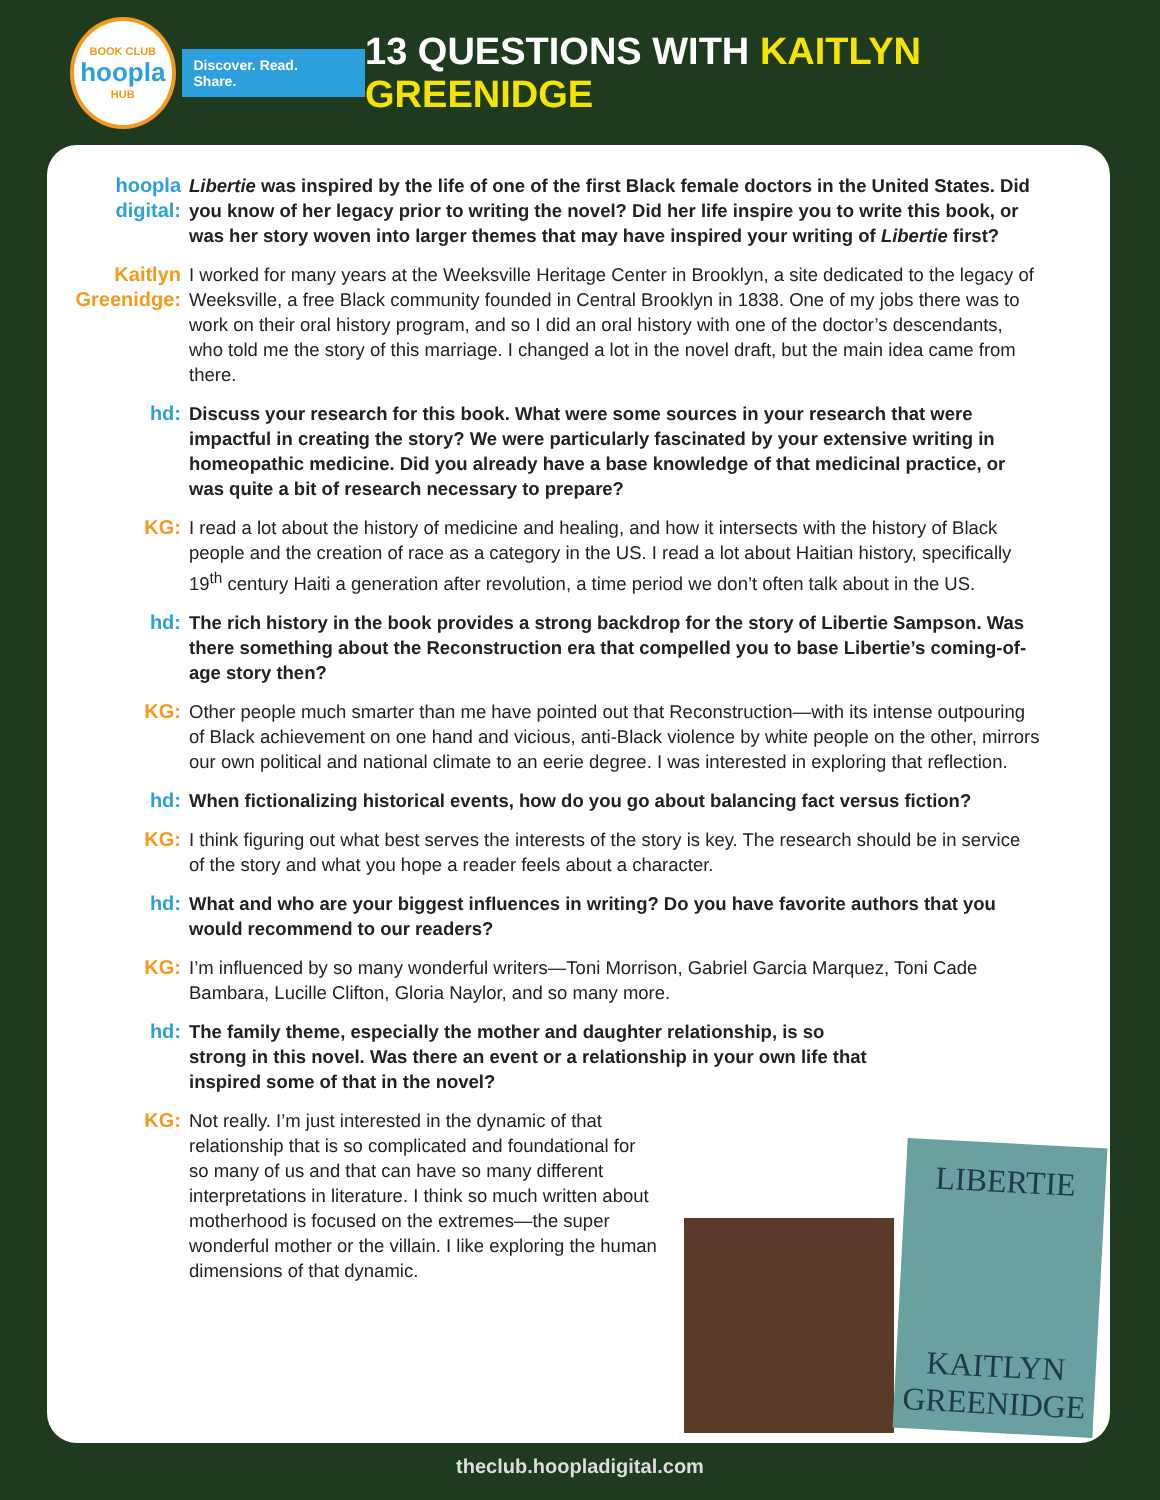BOOK CLUB
hoopla
HUB
Discover. Read. Share.
13 QUESTIONS WITH KAITLYN GREENIDGE
hoopla digital:
Libertie was inspired by the life of one of the first Black female doctors in the United States. Did you know of her legacy prior to writing the novel? Did her life inspire you to write this book, or was her story woven into larger themes that may have inspired your writing of Libertie first?
Kaitlyn Greenidge:
I worked for many years at the Weeksville Heritage Center in Brooklyn, a site dedicated to the legacy of Weeksville, a free Black community founded in Central Brooklyn in 1838. One of my jobs there was to work on their oral history program, and so I did an oral history with one of the doctor’s descendants, who told me the story of this marriage. I changed a lot in the novel draft, but the main idea came from there.
hd: Discuss your research for this book. What were some sources in your research that were impactful in creating the story? We were particularly fascinated by your extensive writing in homeopathic medicine. Did you already have a base knowledge of that medicinal practice, or was quite a bit of research necessary to prepare?
KG: I read a lot about the history of medicine and healing, and how it intersects with the history of Black people and the creation of race as a category in the US. I read a lot about Haitian history, specifically 19<sup>th</sup> century Haiti a generation after revolution, a time period we don’t often talk about in the US.
hd: The rich history in the book provides a strong backdrop for the story of Libertie Sampson. Was there something about the Reconstruction era that compelled you to base Libertie’s coming-of-age story then?
KG: Other people much smarter than me have pointed out that Reconstruction—with its intense outpouring of Black achievement on one hand and vicious, anti-Black violence by white people on the other, mirrors our own political and national climate to an eerie degree. I was interested in exploring that reflection.
hd: When fictionalizing historical events, how do you go about balancing fact versus fiction?
KG: I think figuring out what best serves the interests of the story is key. The research should be in service of the story and what you hope a reader feels about a character.
hd: What and who are your biggest influences in writing? Do you have favorite authors that you would recommend to our readers?
KG: I’m influenced by so many wonderful writers—Toni Morrison, Gabriel Garcia Marquez, Toni Cade Bambara, Lucille Clifton, Gloria Naylor, and so many more.
hd: The family theme, especially the mother and daughter relationship, is so strong in this novel. Was there an event or a relationship in your own life that inspired some of that in the novel?
KG: Not really. I’m just interested in the dynamic of that relationship that is so complicated and foundational for so many of us and that can have so many different interpretations in literature. I think so much written about motherhood is focused on the extremes—the super wonderful mother or the villain. I like exploring the human dimensions of that dynamic.
LIBERTIE
KAITLYN
GREENIDGE
theclub.hoopladigital.com